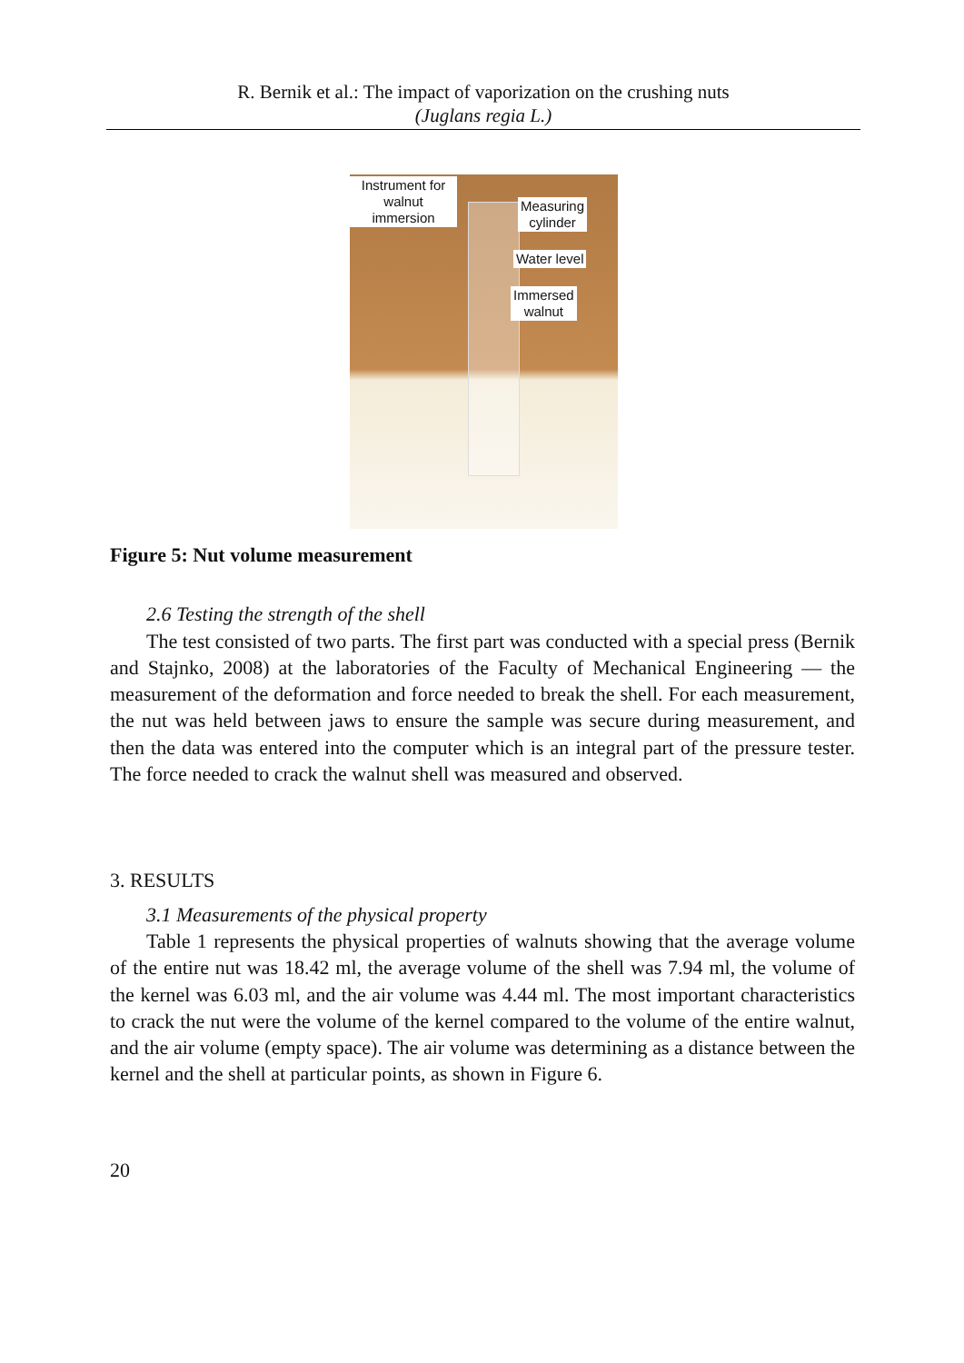R. Bernik et al.: The impact of vaporization on the crushing nuts
(Juglans regia L.)
Instrument for walnut immersion
Measuring
cylinder
Water level
Immersed
walnut
Figure 5: Nut volume measurement
2.6 Testing the strength of the shell
The test consisted of two parts. The first part was conducted with a special press (Bernik and Stajnko, 2008) at the laboratories of the Faculty of Mechanical Engineering — the measurement of the deformation and force needed to break the shell. For each measurement, the nut was held between jaws to ensure the sample was secure during measurement, and then the data was entered into the computer which is an integral part of the pressure tester. The force needed to crack the walnut shell was measured and observed.
3. RESULTS
3.1 Measurements of the physical property
Table 1 represents the physical properties of walnuts showing that the average volume of the entire nut was 18.42 ml, the average volume of the shell was 7.94 ml, the volume of the kernel was 6.03 ml, and the air volume was 4.44 ml. The most important characteristics to crack the nut were the volume of the kernel compared to the volume of the entire walnut, and the air volume (empty space). The air volume was determining as a distance between the kernel and the shell at particular points, as shown in Figure 6.
20